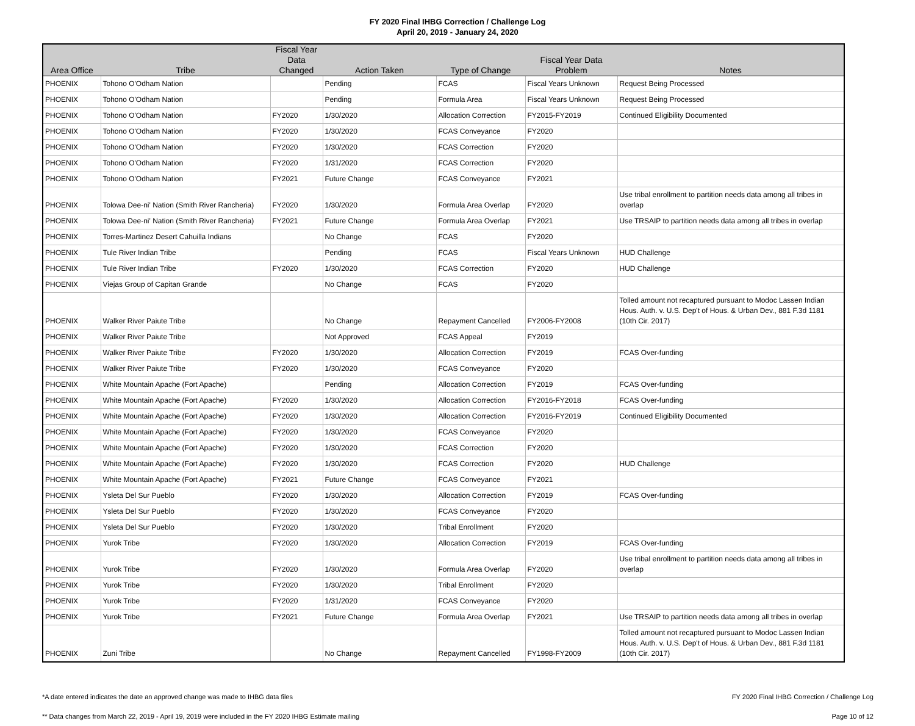FY 2020 Final IHBG Correction / Challenge Log
April 20, 2019 - January 24, 2020
| Area Office | Tribe | Fiscal Year Data Changed | Action Taken | Type of Change | Fiscal Year Data Problem | Notes |
| --- | --- | --- | --- | --- | --- | --- |
| PHOENIX | Tohono O'Odham Nation | | Pending | FCAS | Fiscal Years Unknown | Request Being Processed |
| PHOENIX | Tohono O'Odham Nation | | Pending | Formula Area | Fiscal Years Unknown | Request Being Processed |
| PHOENIX | Tohono O'Odham Nation | FY2020 | 1/30/2020 | Allocation Correction | FY2015-FY2019 | Continued Eligibility Documented |
| PHOENIX | Tohono O'Odham Nation | FY2020 | 1/30/2020 | FCAS Conveyance | FY2020 | |
| PHOENIX | Tohono O'Odham Nation | FY2020 | 1/30/2020 | FCAS Correction | FY2020 | |
| PHOENIX | Tohono O'Odham Nation | FY2020 | 1/31/2020 | FCAS Correction | FY2020 | |
| PHOENIX | Tohono O'Odham Nation | FY2021 | Future Change | FCAS Conveyance | FY2021 | |
| PHOENIX | Tolowa Dee-ni' Nation (Smith River Rancheria) | FY2020 | 1/30/2020 | Formula Area Overlap | FY2020 | Use tribal enrollment to partition needs data among all tribes in overlap |
| PHOENIX | Tolowa Dee-ni' Nation (Smith River Rancheria) | FY2021 | Future Change | Formula Area Overlap | FY2021 | Use TRSAIP to partition needs data among all tribes in overlap |
| PHOENIX | Torres-Martinez Desert Cahuilla Indians | | No Change | FCAS | FY2020 | |
| PHOENIX | Tule River Indian Tribe | | Pending | FCAS | Fiscal Years Unknown | HUD Challenge |
| PHOENIX | Tule River Indian Tribe | FY2020 | 1/30/2020 | FCAS Correction | FY2020 | HUD Challenge |
| PHOENIX | Viejas Group of Capitan Grande | | No Change | FCAS | FY2020 | |
| PHOENIX | Walker River Paiute Tribe | | No Change | Repayment Cancelled | FY2006-FY2008 | Tolled amount not recaptured pursuant to Modoc Lassen Indian Hous. Auth. v. U.S. Dep't of Hous. & Urban Dev., 881 F.3d 1181 (10th Cir. 2017) |
| PHOENIX | Walker River Paiute Tribe | | Not Approved | FCAS Appeal | FY2019 | |
| PHOENIX | Walker River Paiute Tribe | FY2020 | 1/30/2020 | Allocation Correction | FY2019 | FCAS Over-funding |
| PHOENIX | Walker River Paiute Tribe | FY2020 | 1/30/2020 | FCAS Conveyance | FY2020 | |
| PHOENIX | White Mountain Apache (Fort Apache) | | Pending | Allocation Correction | FY2019 | FCAS Over-funding |
| PHOENIX | White Mountain Apache (Fort Apache) | FY2020 | 1/30/2020 | Allocation Correction | FY2016-FY2018 | FCAS Over-funding |
| PHOENIX | White Mountain Apache (Fort Apache) | FY2020 | 1/30/2020 | Allocation Correction | FY2016-FY2019 | Continued Eligibility Documented |
| PHOENIX | White Mountain Apache (Fort Apache) | FY2020 | 1/30/2020 | FCAS Conveyance | FY2020 | |
| PHOENIX | White Mountain Apache (Fort Apache) | FY2020 | 1/30/2020 | FCAS Correction | FY2020 | |
| PHOENIX | White Mountain Apache (Fort Apache) | FY2020 | 1/30/2020 | FCAS Correction | FY2020 | HUD Challenge |
| PHOENIX | White Mountain Apache (Fort Apache) | FY2021 | Future Change | FCAS Conveyance | FY2021 | |
| PHOENIX | Ysleta Del Sur Pueblo | FY2020 | 1/30/2020 | Allocation Correction | FY2019 | FCAS Over-funding |
| PHOENIX | Ysleta Del Sur Pueblo | FY2020 | 1/30/2020 | FCAS Conveyance | FY2020 | |
| PHOENIX | Ysleta Del Sur Pueblo | FY2020 | 1/30/2020 | Tribal Enrollment | FY2020 | |
| PHOENIX | Yurok Tribe | FY2020 | 1/30/2020 | Allocation Correction | FY2019 | FCAS Over-funding |
| PHOENIX | Yurok Tribe | FY2020 | 1/30/2020 | Formula Area Overlap | FY2020 | Use tribal enrollment to partition needs data among all tribes in overlap |
| PHOENIX | Yurok Tribe | FY2020 | 1/30/2020 | Tribal Enrollment | FY2020 | |
| PHOENIX | Yurok Tribe | FY2020 | 1/31/2020 | FCAS Conveyance | FY2020 | |
| PHOENIX | Yurok Tribe | FY2021 | Future Change | Formula Area Overlap | FY2021 | Use TRSAIP to partition needs data among all tribes in overlap |
| PHOENIX | Zuni Tribe | | No Change | Repayment Cancelled | FY1998-FY2009 | Tolled amount not recaptured pursuant to Modoc Lassen Indian Hous. Auth. v. U.S. Dep't of Hous. & Urban Dev., 881 F.3d 1181 (10th Cir. 2017) |
*A date entered indicates the date an approved change was made to IHBG data files
** Data changes from March 22, 2019 - April 19, 2019 were included in the FY 2020 IHBG Estimate mailing
FY 2020 Final IHBG Correction / Challenge Log
Page 10 of 12